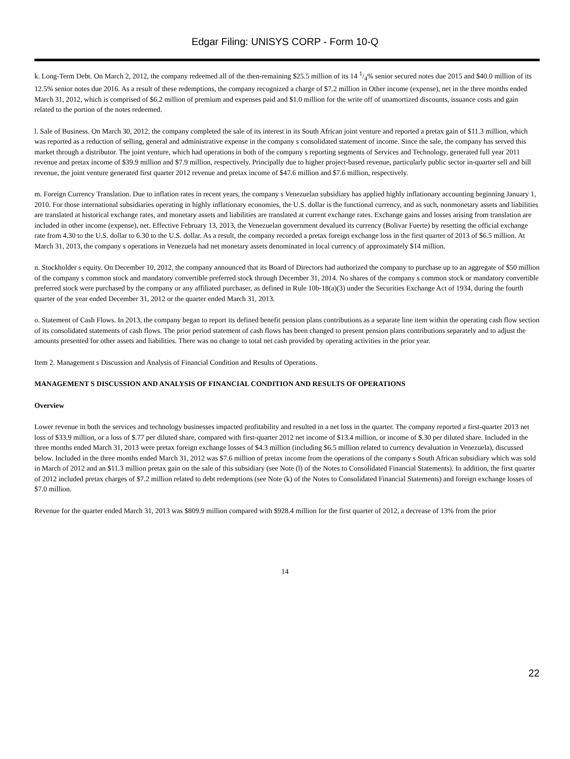Edgar Filing: UNISYS CORP - Form 10-Q
k. Long-Term Debt. On March 2, 2012, the company redeemed all of the then-remaining $25.5 million of its 14 1/4% senior secured notes due 2015 and $40.0 million of its 12.5% senior notes due 2016. As a result of these redemptions, the company recognized a charge of $7.2 million in Other income (expense), net in the three months ended March 31, 2012, which is comprised of $6.2 million of premium and expenses paid and $1.0 million for the write off of unamortized discounts, issuance costs and gain related to the portion of the notes redeemed.
l. Sale of Business. On March 30, 2012, the company completed the sale of its interest in its South African joint venture and reported a pretax gain of $11.3 million, which was reported as a reduction of selling, general and administrative expense in the company s consolidated statement of income. Since the sale, the company has served this market through a distributor. The joint venture, which had operations in both of the company s reporting segments of Services and Technology, generated full year 2011 revenue and pretax income of $39.9 million and $7.9 million, respectively. Principally due to higher project-based revenue, particularly public sector in-quarter sell and bill revenue, the joint venture generated first quarter 2012 revenue and pretax income of $47.6 million and $7.6 million, respectively.
m. Foreign Currency Translation. Due to inflation rates in recent years, the company s Venezuelan subsidiary has applied highly inflationary accounting beginning January 1, 2010. For those international subsidiaries operating in highly inflationary economies, the U.S. dollar is the functional currency, and as such, nonmonetary assets and liabilities are translated at historical exchange rates, and monetary assets and liabilities are translated at current exchange rates. Exchange gains and losses arising from translation are included in other income (expense), net. Effective February 13, 2013, the Venezuelan government devalued its currency (Bolivar Fuerte) by resetting the official exchange rate from 4.30 to the U.S. dollar to 6.30 to the U.S. dollar. As a result, the company recorded a pretax foreign exchange loss in the first quarter of 2013 of $6.5 million. At March 31, 2013, the company s operations in Venezuela had net monetary assets denominated in local currency of approximately $14 million.
n. Stockholder s equity. On December 10, 2012, the company announced that its Board of Directors had authorized the company to purchase up to an aggregate of $50 million of the company s common stock and mandatory convertible preferred stock through December 31, 2014. No shares of the company s common stock or mandatory convertible preferred stock were purchased by the company or any affiliated purchaser, as defined in Rule 10b-18(a)(3) under the Securities Exchange Act of 1934, during the fourth quarter of the year ended December 31, 2012 or the quarter ended March 31, 2013.
o. Statement of Cash Flows. In 2013, the company began to report its defined benefit pension plans contributions as a separate line item within the operating cash flow section of its consolidated statements of cash flows. The prior period statement of cash flows has been changed to present pension plans contributions separately and to adjust the amounts presented for other assets and liabilities. There was no change to total net cash provided by operating activities in the prior year.
Item 2. Management s Discussion and Analysis of Financial Condition and Results of Operations.
MANAGEMENT S DISCUSSION AND ANALYSIS OF FINANCIAL CONDITION AND RESULTS OF OPERATIONS
Overview
Lower revenue in both the services and technology businesses impacted profitability and resulted in a net loss in the quarter. The company reported a first-quarter 2013 net loss of $33.9 million, or a loss of $.77 per diluted share, compared with first-quarter 2012 net income of $13.4 million, or income of $.30 per diluted share. Included in the three months ended March 31, 2013 were pretax foreign exchange losses of $4.3 million (including $6.5 million related to currency devaluation in Venezuela), discussed below. Included in the three months ended March 31, 2012 was $7.6 million of pretax income from the operations of the company s South African subsidiary which was sold in March of 2012 and an $11.3 million pretax gain on the sale of this subsidiary (see Note (l) of the Notes to Consolidated Financial Statements). In addition, the first quarter of 2012 included pretax charges of $7.2 million related to debt redemptions (see Note (k) of the Notes to Consolidated Financial Statements) and foreign exchange losses of $7.0 million.
Revenue for the quarter ended March 31, 2013 was $809.9 million compared with $928.4 million for the first quarter of 2012, a decrease of 13% from the prior
14
22